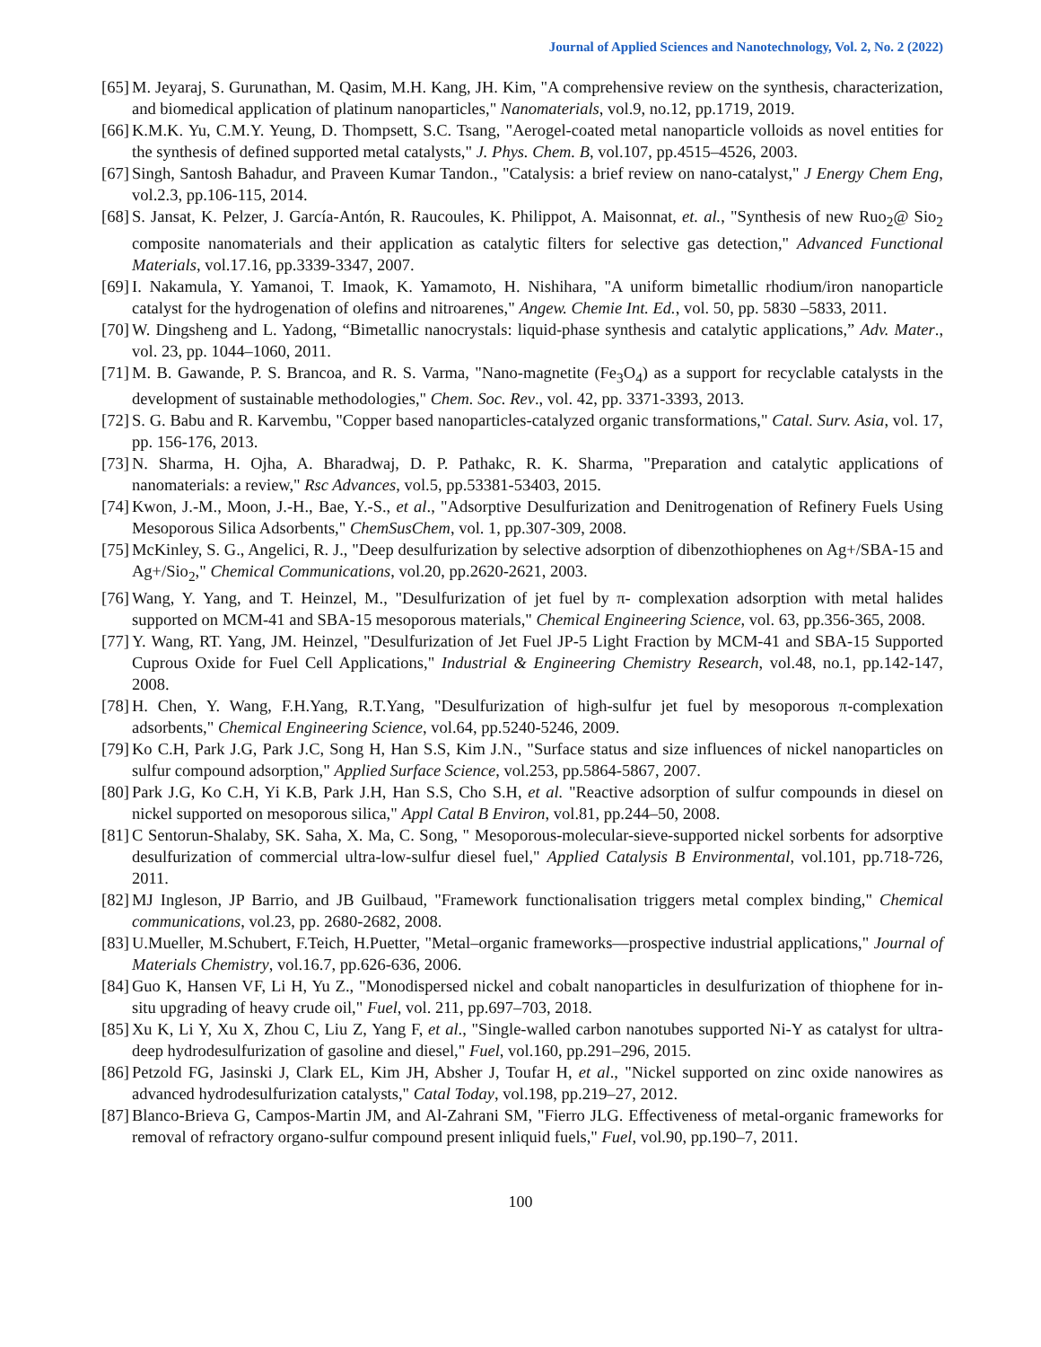Journal of Applied Sciences and Nanotechnology, Vol. 2, No. 2 (2022)
[65] M. Jeyaraj, S. Gurunathan, M. Qasim, M.H. Kang, JH. Kim, "A comprehensive review on the synthesis, characterization, and biomedical application of platinum nanoparticles," Nanomaterials, vol.9, no.12, pp.1719, 2019.
[66] K.M.K. Yu, C.M.Y. Yeung, D. Thompsett, S.C. Tsang, "Aerogel-coated metal nanoparticle volloids as novel entities for the synthesis of defined supported metal catalysts," J. Phys. Chem. B, vol.107, pp.4515–4526, 2003.
[67] Singh, Santosh Bahadur, and Praveen Kumar Tandon., "Catalysis: a brief review on nano-catalyst," J Energy Chem Eng, vol.2.3, pp.106-115, 2014.
[68] S. Jansat, K. Pelzer, J. García-Antón, R. Raucoules, K. Philippot, A. Maisonnat, et. al., "Synthesis of new Ruo<sub>2</sub>@ Sio<sub>2</sub> composite nanomaterials and their application as catalytic filters for selective gas detection," Advanced Functional Materials, vol.17.16, pp.3339-3347, 2007.
[69] I. Nakamula, Y. Yamanoi, T. Imaok, K. Yamamoto, H. Nishihara, "A uniform bimetallic rhodium/iron nanoparticle catalyst for the hydrogenation of olefins and nitroarenes," Angew. Chemie Int. Ed., vol. 50, pp. 5830 –5833, 2011.
[70] W. Dingsheng and L. Yadong, “Bimetallic nanocrystals: liquid-phase synthesis and catalytic applications,” Adv. Mater., vol. 23, pp. 1044–1060, 2011.
[71] M. B. Gawande, P. S. Brancoa, and R. S. Varma, "Nano-magnetite (Fe<sub>3</sub>O<sub>4</sub>) as a support for recyclable catalysts in the development of sustainable methodologies," Chem. Soc. Rev., vol. 42, pp. 3371-3393, 2013.
[72] S. G. Babu and R. Karvembu, "Copper based nanoparticles-catalyzed organic transformations," Catal. Surv. Asia, vol. 17, pp. 156-176, 2013.
[73] N. Sharma, H. Ojha, A. Bharadwaj, D. P. Pathakc, R. K. Sharma, "Preparation and catalytic applications of nanomaterials: a review," Rsc Advances, vol.5, pp.53381-53403, 2015.
[74] Kwon, J.-M., Moon, J.-H., Bae, Y.-S., et al., "Adsorptive Desulfurization and Denitrogenation of Refinery Fuels Using Mesoporous Silica Adsorbents," ChemSusChem, vol. 1, pp.307-309, 2008.
[75] McKinley, S. G., Angelici, R. J., "Deep desulfurization by selective adsorption of dibenzothiophenes on Ag+/SBA-15 and Ag+/Sio<sub>2</sub>," Chemical Communications, vol.20, pp.2620-2621, 2003.
[76] Wang, Y. Yang, and T. Heinzel, M., "Desulfurization of jet fuel by π- complexation adsorption with metal halides supported on MCM-41 and SBA-15 mesoporous materials," Chemical Engineering Science, vol. 63, pp.356-365, 2008.
[77] Y. Wang, RT. Yang, JM. Heinzel, "Desulfurization of Jet Fuel JP-5 Light Fraction by MCM-41 and SBA-15 Supported Cuprous Oxide for Fuel Cell Applications," Industrial & Engineering Chemistry Research, vol.48, no.1, pp.142-147, 2008.
[78] H. Chen, Y. Wang, F.H.Yang, R.T.Yang, "Desulfurization of high-sulfur jet fuel by mesoporous π-complexation adsorbents," Chemical Engineering Science, vol.64, pp.5240-5246, 2009.
[79] Ko C.H, Park J.G, Park J.C, Song H, Han S.S, Kim J.N., "Surface status and size influences of nickel nanoparticles on sulfur compound adsorption," Applied Surface Science, vol.253, pp.5864-5867, 2007.
[80] Park J.G, Ko C.H, Yi K.B, Park J.H, Han S.S, Cho S.H, et al. "Reactive adsorption of sulfur compounds in diesel on nickel supported on mesoporous silica," Appl Catal B Environ, vol.81, pp.244–50, 2008.
[81] C Sentorun-Shalaby, SK. Saha, X. Ma, C. Song, " Mesoporous-molecular-sieve-supported nickel sorbents for adsorptive desulfurization of commercial ultra-low-sulfur diesel fuel," Applied Catalysis B Environmental, vol.101, pp.718-726, 2011.
[82] MJ Ingleson, JP Barrio, and JB Guilbaud, "Framework functionalisation triggers metal complex binding," Chemical communications, vol.23, pp. 2680-2682, 2008.
[83] U.Mueller, M.Schubert, F.Teich, H.Puetter, "Metal–organic frameworks—prospective industrial applications," Journal of Materials Chemistry, vol.16.7, pp.626-636, 2006.
[84] Guo K, Hansen VF, Li H, Yu Z., "Monodispersed nickel and cobalt nanoparticles in desulfurization of thiophene for in-situ upgrading of heavy crude oil," Fuel, vol. 211, pp.697–703, 2018.
[85] Xu K, Li Y, Xu X, Zhou C, Liu Z, Yang F, et al., "Single-walled carbon nanotubes supported Ni-Y as catalyst for ultra-deep hydrodesulfurization of gasoline and diesel," Fuel, vol.160, pp.291–296, 2015.
[86] Petzold FG, Jasinski J, Clark EL, Kim JH, Absher J, Toufar H, et al., "Nickel supported on zinc oxide nanowires as advanced hydrodesulfurization catalysts," Catal Today, vol.198, pp.219–27, 2012.
[87] Blanco-Brieva G, Campos-Martin JM, and Al-Zahrani SM, "Fierro JLG. Effectiveness of metal-organic frameworks for removal of refractory organo-sulfur compound present inliquid fuels," Fuel, vol.90, pp.190–7, 2011.
100